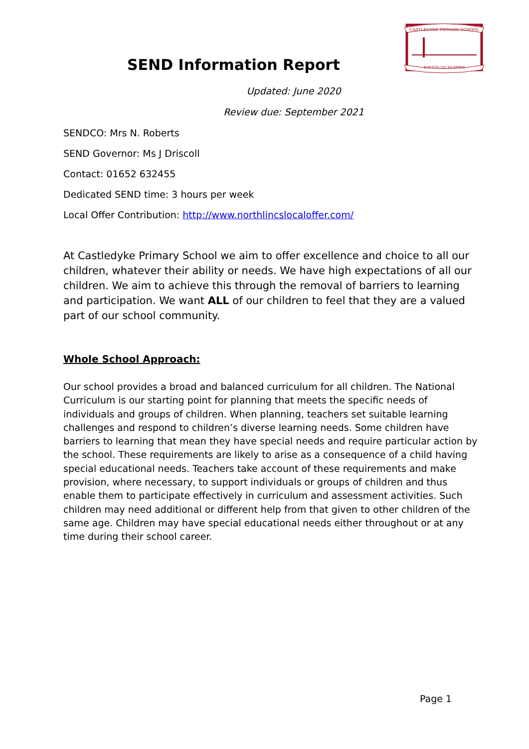CASTLEDYKE PRIMARY SCHOOL
BARTON ON HUMBER
SEND Information Report
Updated: June 2020
Review due: September 2021
SENDCO: Mrs N. Roberts
SEND Governor: Ms J Driscoll
Contact: 01652 632455
Dedicated SEND time: 3 hours per week
Local Offer Contribution: http://www.northlincslocaloffer.com/
At Castledyke Primary School we aim to offer excellence and choice to all our children, whatever their ability or needs. We have high expectations of all our children. We aim to achieve this through the removal of barriers to learning and participation. We want ALL of our children to feel that they are a valued part of our school community.
Whole School Approach:
Our school provides a broad and balanced curriculum for all children. The National Curriculum is our starting point for planning that meets the specific needs of individuals and groups of children. When planning, teachers set suitable learning challenges and respond to children’s diverse learning needs. Some children have barriers to learning that mean they have special needs and require particular action by the school. These requirements are likely to arise as a consequence of a child having special educational needs. Teachers take account of these requirements and make provision, where necessary, to support individuals or groups of children and thus enable them to participate effectively in curriculum and assessment activities. Such children may need additional or different help from that given to other children of the same age. Children may have special educational needs either throughout or at any time during their school career.
Page 1